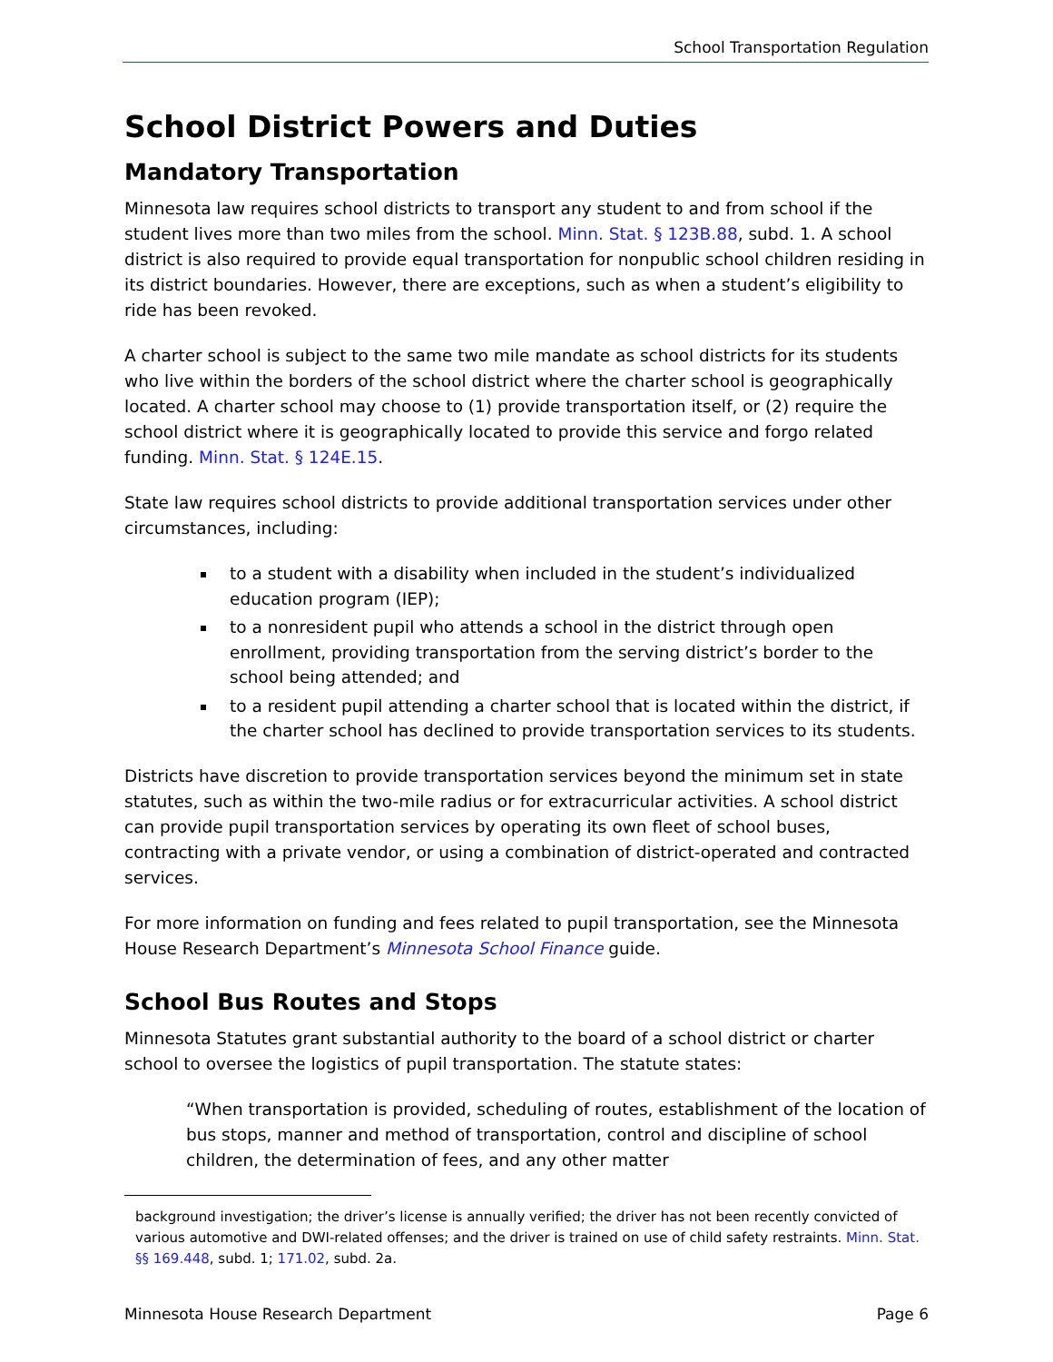School Transportation Regulation
School District Powers and Duties
Mandatory Transportation
Minnesota law requires school districts to transport any student to and from school if the student lives more than two miles from the school. Minn. Stat. § 123B.88, subd. 1. A school district is also required to provide equal transportation for nonpublic school children residing in its district boundaries. However, there are exceptions, such as when a student’s eligibility to ride has been revoked.
A charter school is subject to the same two mile mandate as school districts for its students who live within the borders of the school district where the charter school is geographically located. A charter school may choose to (1) provide transportation itself, or (2) require the school district where it is geographically located to provide this service and forgo related funding. Minn. Stat. § 124E.15.
State law requires school districts to provide additional transportation services under other circumstances, including:
to a student with a disability when included in the student’s individualized education program (IEP);
to a nonresident pupil who attends a school in the district through open enrollment, providing transportation from the serving district’s border to the school being attended; and
to a resident pupil attending a charter school that is located within the district, if the charter school has declined to provide transportation services to its students.
Districts have discretion to provide transportation services beyond the minimum set in state statutes, such as within the two-mile radius or for extracurricular activities. A school district can provide pupil transportation services by operating its own fleet of school buses, contracting with a private vendor, or using a combination of district-operated and contracted services.
For more information on funding and fees related to pupil transportation, see the Minnesota House Research Department’s Minnesota School Finance guide.
School Bus Routes and Stops
Minnesota Statutes grant substantial authority to the board of a school district or charter school to oversee the logistics of pupil transportation. The statute states:
“When transportation is provided, scheduling of routes, establishment of the location of bus stops, manner and method of transportation, control and discipline of school children, the determination of fees, and any other matter
background investigation; the driver’s license is annually verified; the driver has not been recently convicted of various automotive and DWI-related offenses; and the driver is trained on use of child safety restraints. Minn. Stat. §§ 169.448, subd. 1; 171.02, subd. 2a.
Minnesota House Research Department Page 6